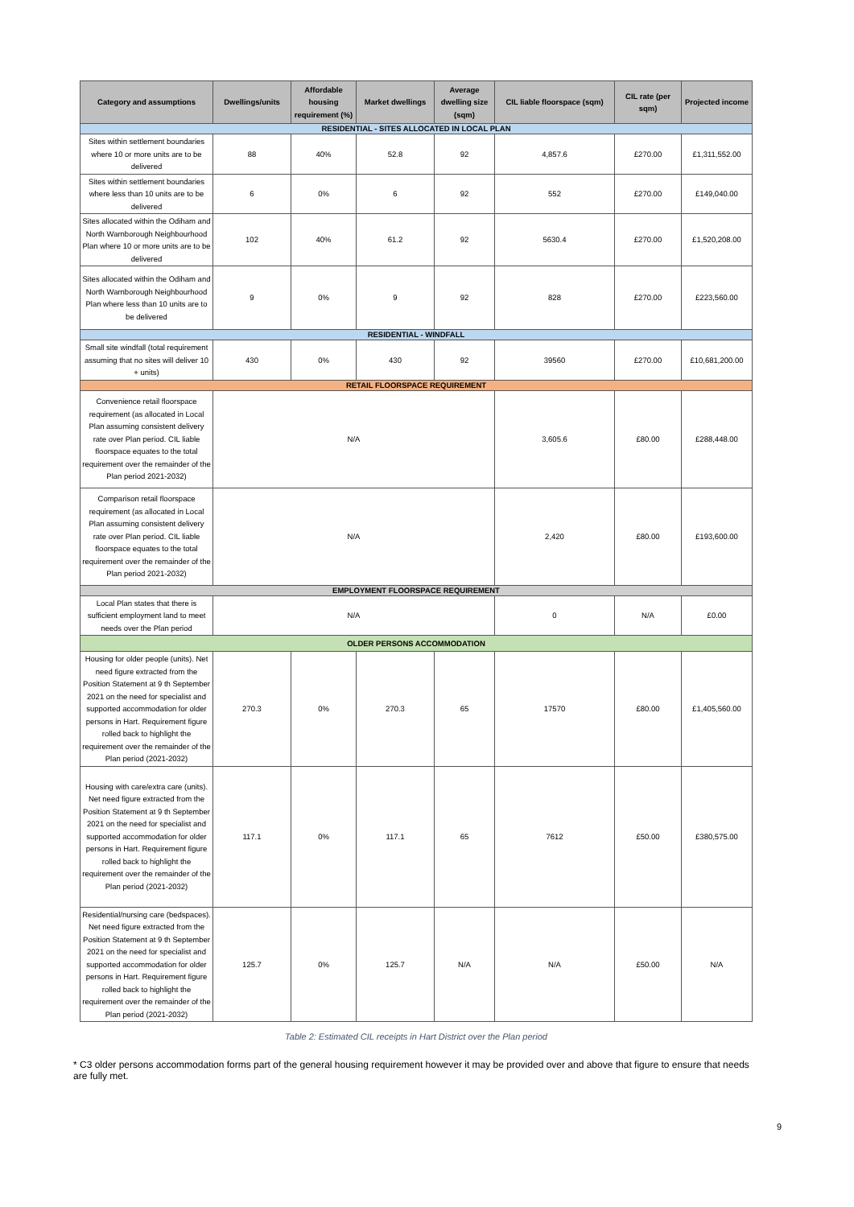| Category and assumptions | Dwellings/units | Affordable housing requirement (%) | Market dwellings | Average dwelling size (sqm) | CIL liable floorspace (sqm) | CIL rate (per sqm) | Projected income |
| --- | --- | --- | --- | --- | --- | --- | --- |
| RESIDENTIAL - SITES ALLOCATED IN LOCAL PLAN | | | | | | | |
| Sites within settlement boundaries where 10 or more units are to be delivered | 88 | 40% | 52.8 | 92 | 4,857.6 | £270.00 | £1,311,552.00 |
| Sites within settlement boundaries where less than 10 units are to be delivered | 6 | 0% | 6 | 92 | 552 | £270.00 | £149,040.00 |
| Sites allocated within the Odiham and North Warnborough Neighbourhood Plan where 10 or more units are to be delivered | 102 | 40% | 61.2 | 92 | 5630.4 | £270.00 | £1,520,208.00 |
| Sites allocated within the Odiham and North Warnborough Neighbourhood Plan where less than 10 units are to be delivered | 9 | 0% | 9 | 92 | 828 | £270.00 | £223,560.00 |
| RESIDENTIAL - WINDFALL | | | | | | | |
| Small site windfall (total requirement assuming that no sites will deliver 10 + units) | 430 | 0% | 430 | 92 | 39560 | £270.00 | £10,681,200.00 |
| RETAIL FLOORSPACE REQUIREMENT | | | | | | | |
| Convenience retail floorspace requirement (as allocated in Local Plan assuming consistent delivery rate over Plan period. CIL liable floorspace equates to the total requirement over the remainder of the Plan period 2021-2032) | N/A | | | | 3,605.6 | £80.00 | £288,448.00 |
| Comparison retail floorspace requirement (as allocated in Local Plan assuming consistent delivery rate over Plan period. CIL liable floorspace equates to the total requirement over the remainder of the Plan period 2021-2032) | N/A | | | | 2,420 | £80.00 | £193,600.00 |
| EMPLOYMENT FLOORSPACE REQUIREMENT | | | | | | | |
| Local Plan states that there is sufficient employment land to meet needs over the Plan period | N/A | | | | 0 | N/A | £0.00 |
| OLDER PERSONS ACCOMMODATION | | | | | | | |
| Housing for older people (units). Net need figure extracted from the Position Statement at 9 th September 2021 on the need for specialist and supported accommodation for older persons in Hart. Requirement figure rolled back to highlight the requirement over the remainder of the Plan period (2021-2032) | 270.3 | 0% | 270.3 | 65 | 17570 | £80.00 | £1,405,560.00 |
| Housing with care/extra care (units). Net need figure extracted from the Position Statement at 9 th September 2021 on the need for specialist and supported accommodation for older persons in Hart. Requirement figure rolled back to highlight the requirement over the remainder of the Plan period (2021-2032) | 117.1 | 0% | 117.1 | 65 | 7612 | £50.00 | £380,575.00 |
| Residential/nursing care (bedspaces). Net need figure extracted from the Position Statement at 9 th September 2021 on the need for specialist and supported accommodation for older persons in Hart. Requirement figure rolled back to highlight the requirement over the remainder of the Plan period (2021-2032) | 125.7 | 0% | 125.7 | N/A | N/A | £50.00 | N/A |
Table 2: Estimated CIL receipts in Hart District over the Plan period
* C3 older persons accommodation forms part of the general housing requirement however it may be provided over and above that figure to ensure that needs are fully met.
9